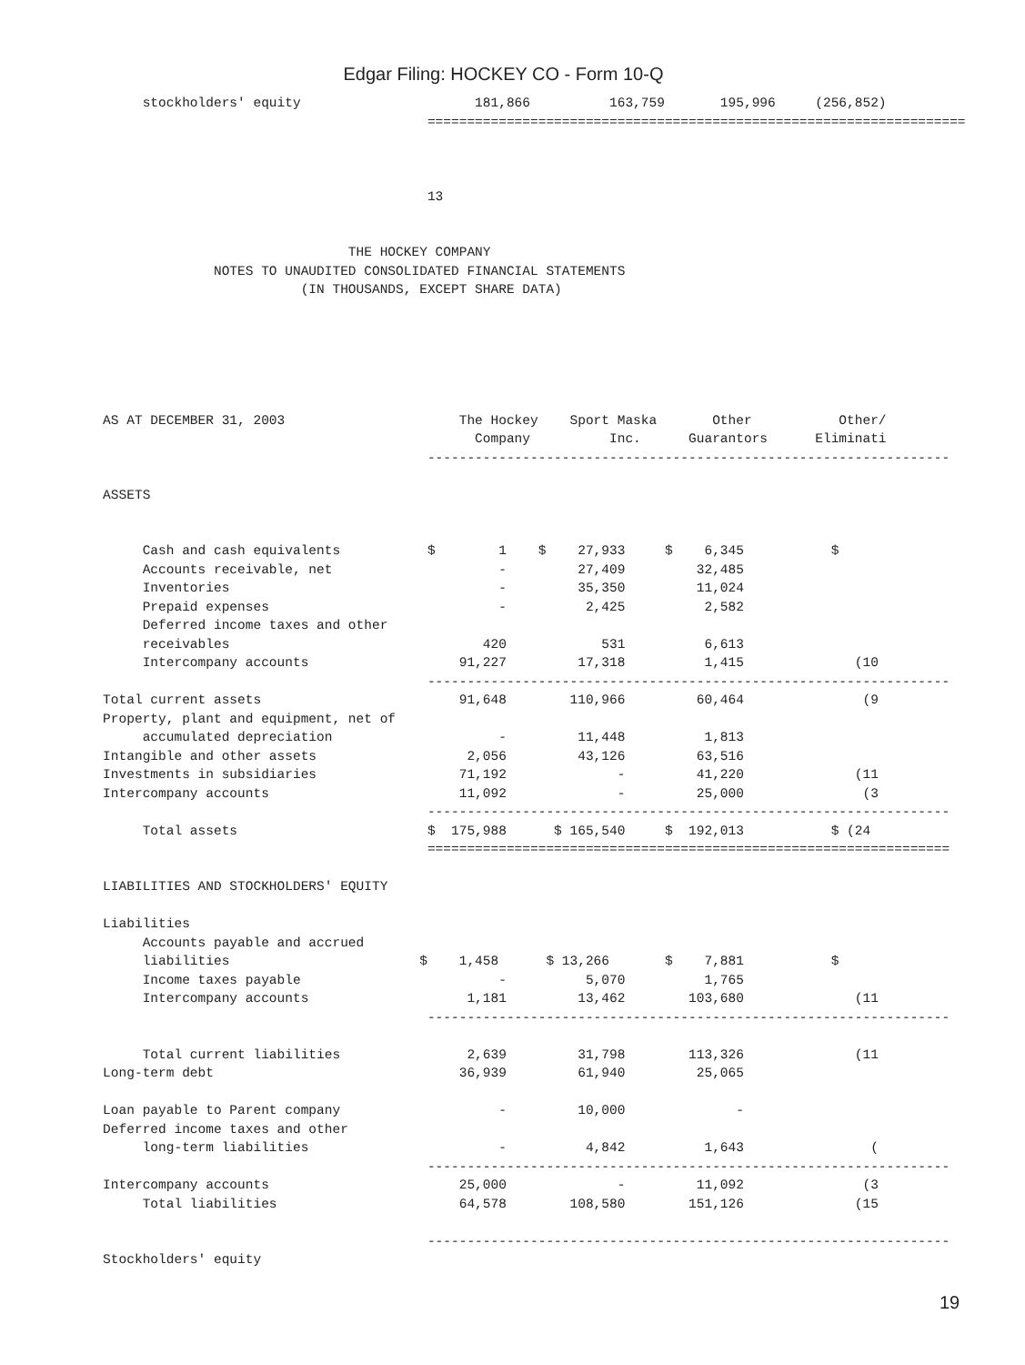Edgar Filing: HOCKEY CO - Form 10-Q
                  stockholders' equity                      181,866          163,759       195,996     (256,852)
                                                      ====================================================================



                                                      13


                                            THE HOCKEY COMPANY
                           NOTES TO UNAUDITED CONSOLIDATED FINANCIAL STATEMENTS
                                      (IN THOUSANDS, EXCEPT SHARE DATA)






             AS AT DECEMBER 31, 2003                      The Hockey    Sport Maska       Other           Other/
                                                            Company          Inc.      Guarantors      Eliminati
                                                      ------------------------------------------------------------------

             ASSETS


                  Cash and cash equivalents           $        1    $    27,933     $    6,345           $
                  Accounts receivable, net                     -         27,409         32,485
                  Inventories                                  -         35,350         11,024
                  Prepaid expenses                             -          2,425          2,582
                  Deferred income taxes and other
                  receivables                                420            531          6,613
                  Intercompany accounts                   91,227         17,318          1,415              (10
                                                      ------------------------------------------------------------------
             Total current assets                         91,648        110,966         60,464               (9
             Property, plant and equipment, net of
                  accumulated depreciation                     -         11,448          1,813
             Intangible and other assets                   2,056         43,126         63,516
             Investments in subsidiaries                  71,192              -         41,220              (11
             Intercompany accounts                        11,092              -         25,000               (3
                                                      ------------------------------------------------------------------
                  Total assets                        $  175,988      $ 165,540     $  192,013           $ (24
                                                      ==================================================================

             LIABILITIES AND STOCKHOLDERS' EQUITY

             Liabilities
                  Accounts payable and accrued
                  liabilities                        $    1,458      $ 13,266       $    7,881           $
                  Income taxes payable                         -          5,070          1,765
                  Intercompany accounts                    1,181         13,462        103,680              (11
                                                      ------------------------------------------------------------------

                  Total current liabilities                2,639         31,798        113,326              (11
             Long-term debt                               36,939         61,940         25,065

             Loan payable to Parent company                    -         10,000              -
             Deferred income taxes and other
                  long-term liabilities                        -          4,842          1,643                (
                                                      ------------------------------------------------------------------
             Intercompany accounts                        25,000              -         11,092               (3
                  Total liabilities                       64,578        108,580        151,126              (15

                                                      ------------------------------------------------------------------
             Stockholders' equity
19